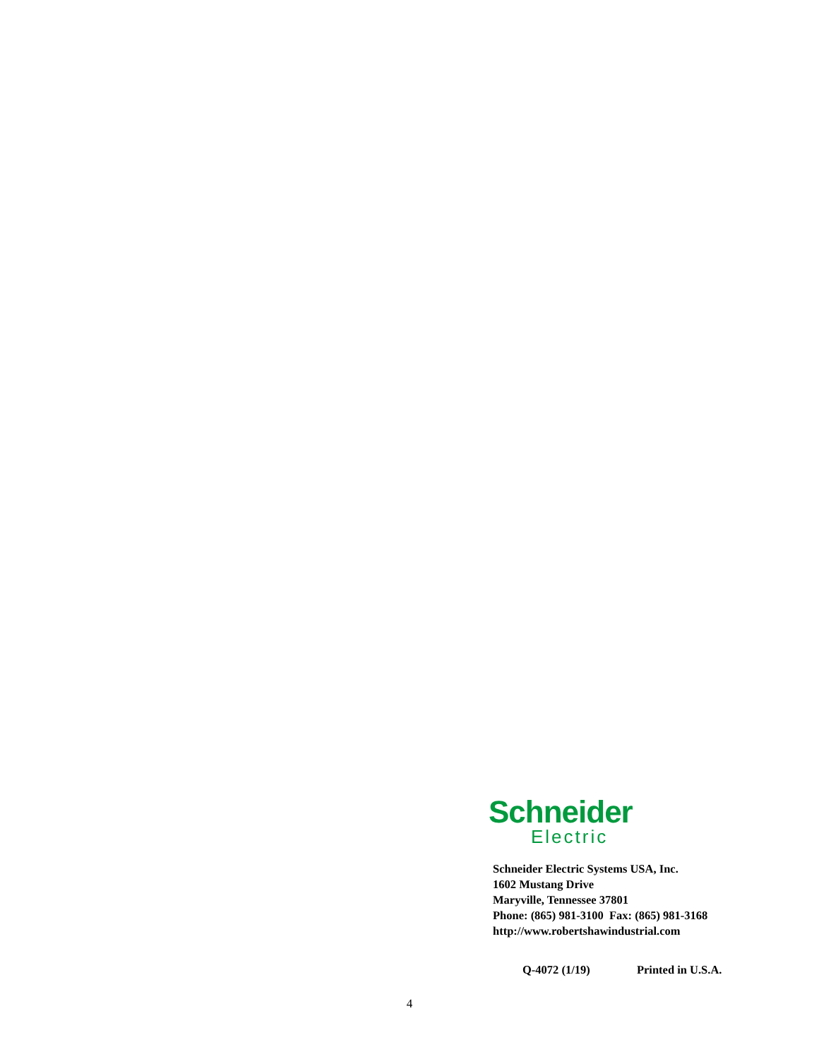Schneider
Electric
Schneider Electric Systems USA, Inc.
1602 Mustang Drive
Maryville, Tennessee 37801
Phone: (865) 981-3100 Fax: (865) 981-3168
http://www.robertshawindustrial.com
Q-4072 (1/19) Printed in U.S.A.
4